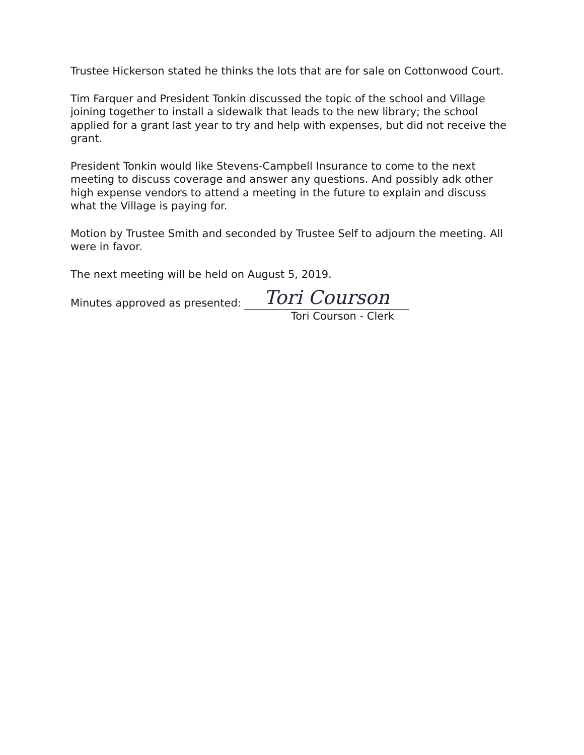Trustee Hickerson stated he thinks the lots that are for sale on Cottonwood Court.
Tim Farquer and President Tonkin discussed the topic of the school and Village joining together to install a sidewalk that leads to the new library; the school applied for a grant last year to try and help with expenses, but did not receive the grant.
President Tonkin would like Stevens-Campbell Insurance to come to the next meeting to discuss coverage and answer any questions. And possibly adk other high expense vendors to attend a meeting in the future to explain and discuss what the Village is paying for.
Motion by Trustee Smith and seconded by Trustee Self to adjourn the meeting. All were in favor.
The next meeting will be held on August 5, 2019.
Minutes approved as presented: Tori Courson
Tori Courson - Clerk